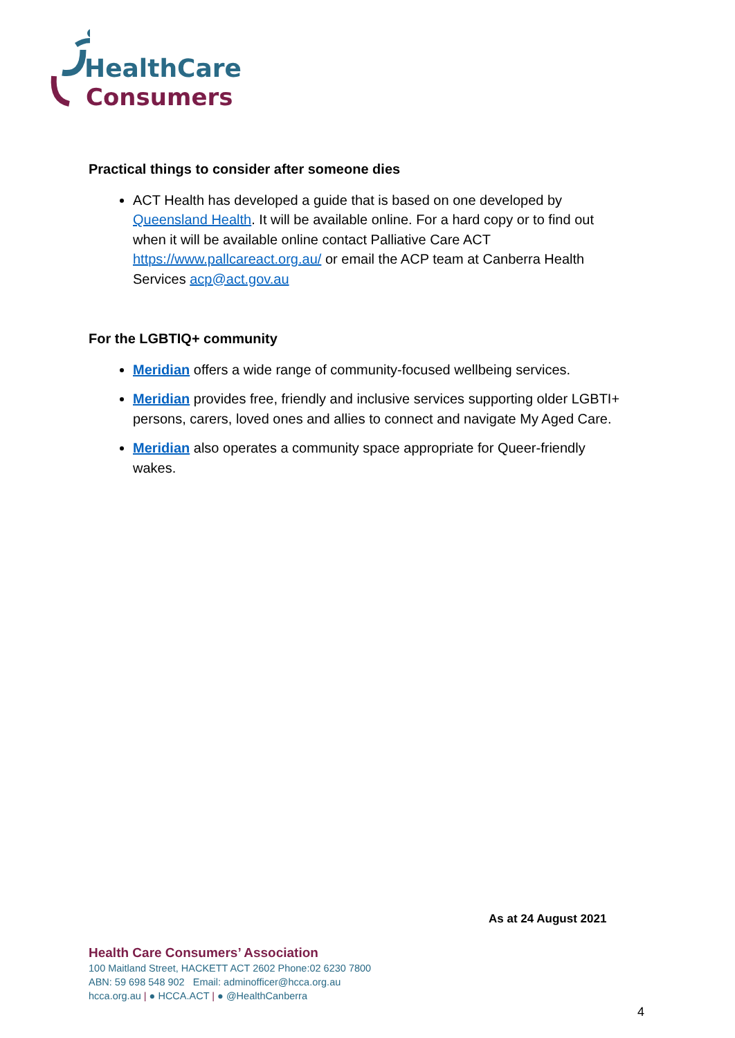HealthCare
Consumers
Practical things to consider after someone dies
ACT Health has developed a guide that is based on one developed by Queensland Health. It will be available online. For a hard copy or to find out when it will be available online contact Palliative Care ACT https://www.pallcareact.org.au/ or email the ACP team at Canberra Health Services acp@act.gov.au
For the LGBTIQ+ community
Meridian offers a wide range of community-focused wellbeing services.
Meridian provides free, friendly and inclusive services supporting older LGBTI+ persons, carers, loved ones and allies to connect and navigate My Aged Care.
Meridian also operates a community space appropriate for Queer-friendly wakes.
As at 24 August 2021
Health Care Consumers’ Association
100 Maitland Street, HACKETT ACT 2602 Phone:02 6230 7800
ABN: 59 698 548 902 Email: adminofficer@hcca.org.au
hcca.org.au | ● HCCA.ACT | ● @HealthCanberra
4